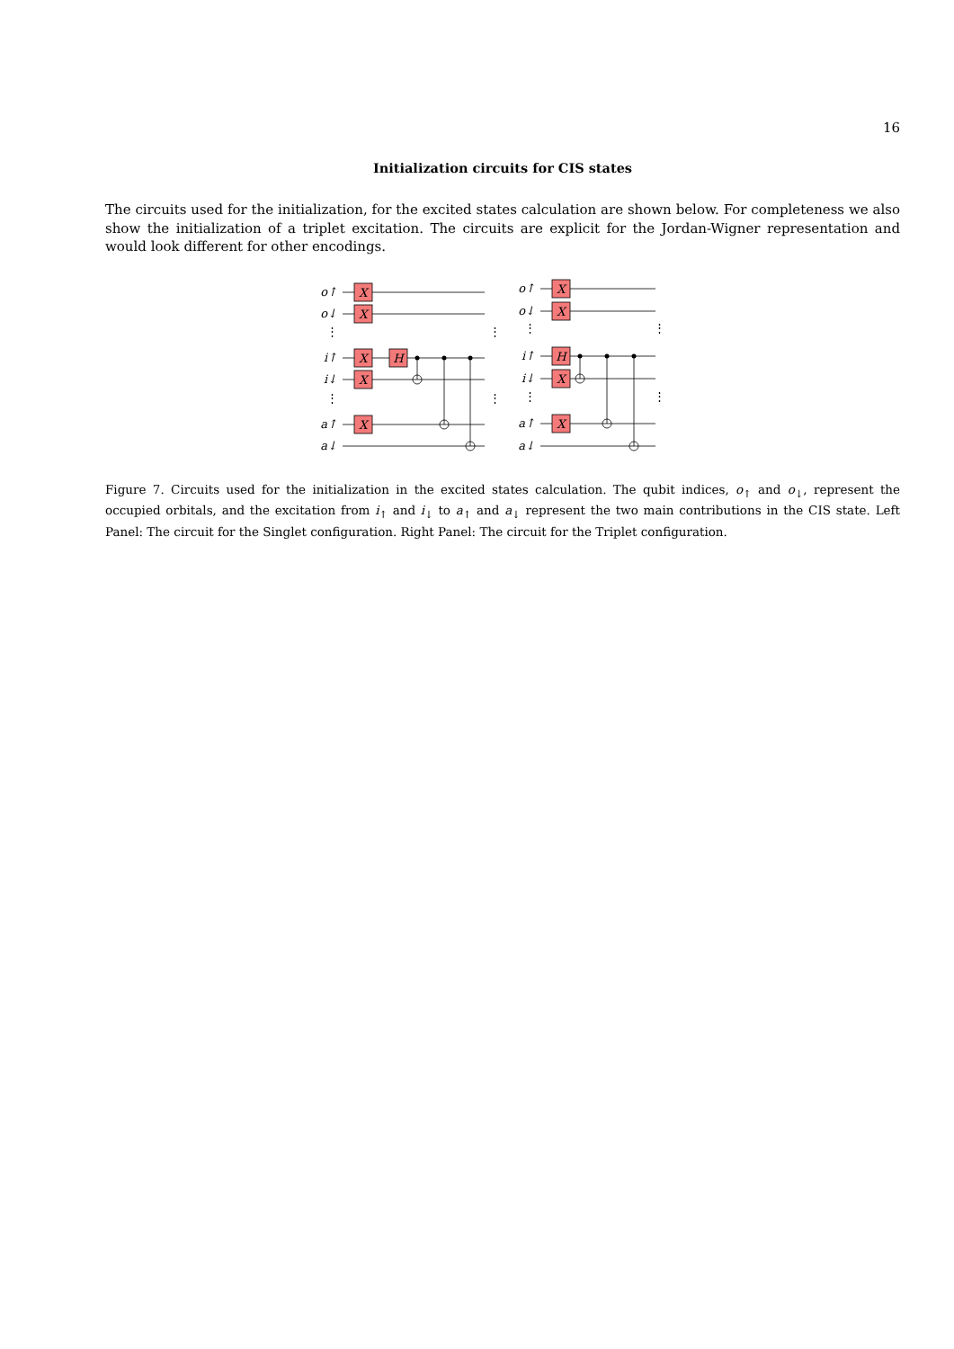16
Initialization circuits for CIS states
The circuits used for the initialization, for the excited states calculation are shown below. For completeness we also show the initialization of a triplet excitation. The circuits are explicit for the Jordan-Wigner representation and would look different for other encodings.
X
X
X
X
X
H
X
X
H
X
X
o↑
o↓
i↑
i↓
a↑
a↓
o↑
o↓
i↑
i↓
a↑
a↓
⋮
⋮
⋮
⋮
⋮
⋮
⋮
⋮
Figure 7. Circuits used for the initialization in the excited states calculation. The qubit indices, o<sub>↑</sub> and o<sub>↓</sub>, represent the occupied orbitals, and the excitation from i<sub>↑</sub> and i<sub>↓</sub> to a<sub>↑</sub> and a<sub>↓</sub> represent the two main contributions in the CIS state. Left Panel: The circuit for the Singlet configuration. Right Panel: The circuit for the Triplet configuration.